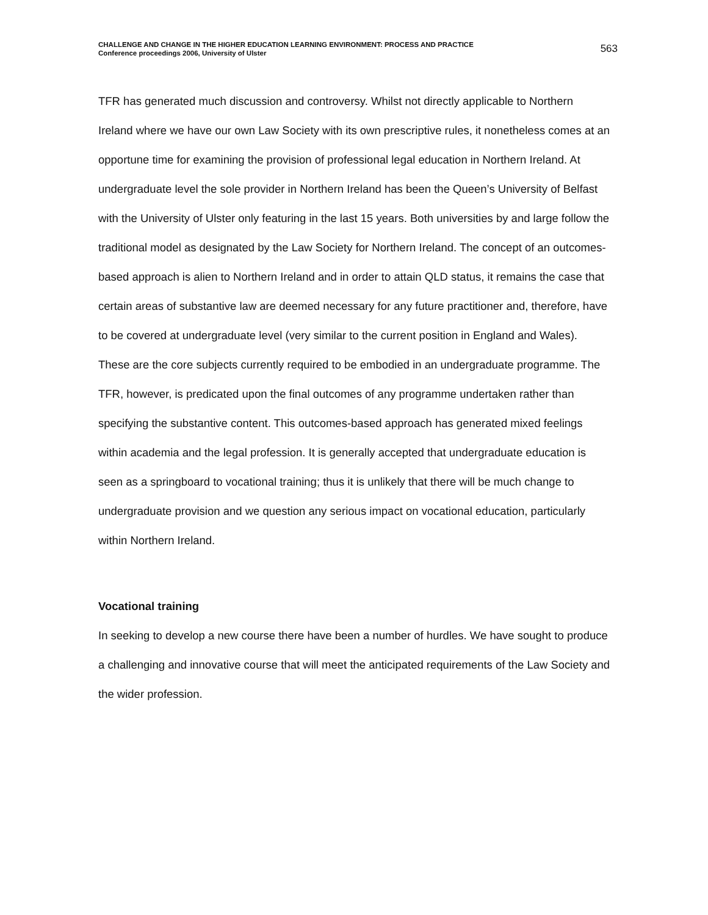CHALLENGE AND CHANGE IN THE HIGHER EDUCATION LEARNING ENVIRONMENT: PROCESS AND PRACTICE
Conference proceedings 2006, University of Ulster
563
TFR has generated much discussion and controversy. Whilst not directly applicable to Northern Ireland where we have our own Law Society with its own prescriptive rules, it nonetheless comes at an opportune time for examining the provision of professional legal education in Northern Ireland. At undergraduate level the sole provider in Northern Ireland has been the Queen’s University of Belfast with the University of Ulster only featuring in the last 15 years. Both universities by and large follow the traditional model as designated by the Law Society for Northern Ireland. The concept of an outcomes-based approach is alien to Northern Ireland and in order to attain QLD status, it remains the case that certain areas of substantive law are deemed necessary for any future practitioner and, therefore, have to be covered at undergraduate level (very similar to the current position in England and Wales). These are the core subjects currently required to be embodied in an undergraduate programme. The TFR, however, is predicated upon the final outcomes of any programme undertaken rather than specifying the substantive content. This outcomes-based approach has generated mixed feelings within academia and the legal profession. It is generally accepted that undergraduate education is seen as a springboard to vocational training; thus it is unlikely that there will be much change to undergraduate provision and we question any serious impact on vocational education, particularly within Northern Ireland.
Vocational training
In seeking to develop a new course there have been a number of hurdles. We have sought to produce a challenging and innovative course that will meet the anticipated requirements of the Law Society and the wider profession.